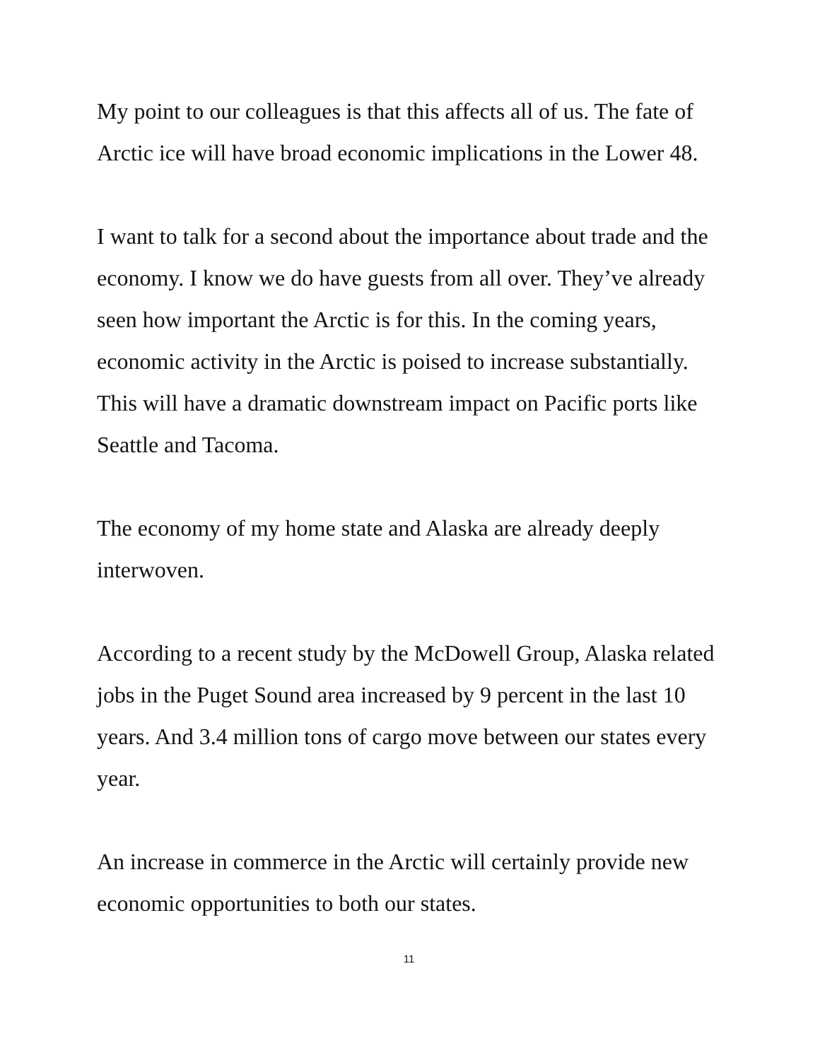My point to our colleagues is that this affects all of us. The fate of Arctic ice will have broad economic implications in the Lower 48.
I want to talk for a second about the importance about trade and the economy. I know we do have guests from all over. They’ve already seen how important the Arctic is for this. In the coming years, economic activity in the Arctic is poised to increase substantially. This will have a dramatic downstream impact on Pacific ports like Seattle and Tacoma.
The economy of my home state and Alaska are already deeply interwoven.
According to a recent study by the McDowell Group, Alaska related jobs in the Puget Sound area increased by 9 percent in the last 10 years. And 3.4 million tons of cargo move between our states every year.
An increase in commerce in the Arctic will certainly provide new economic opportunities to both our states.
11